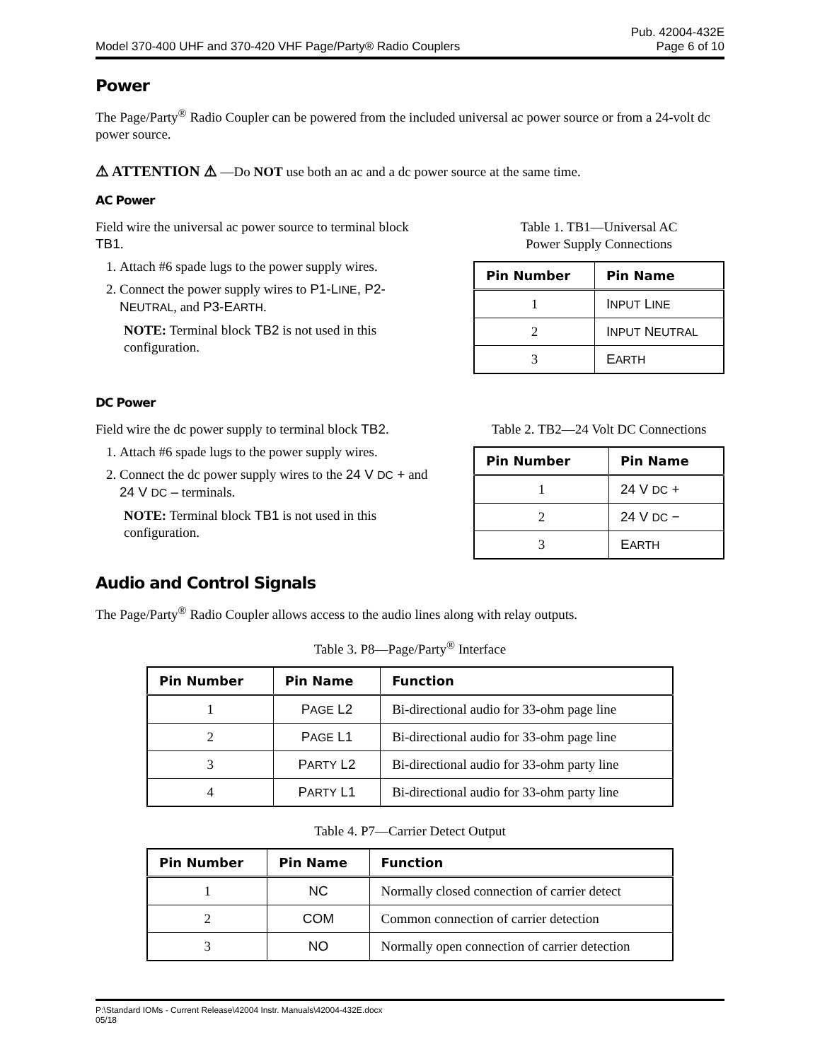Model 370-400 UHF and 370-420 VHF Page/Party® Radio Couplers Pub. 42004-432E
Page 6 of 10
Power
The Page/Party<sup>®</sup> Radio Coupler can be powered from the included universal ac power source or from a 24-volt dc power source.
⚠ ATTENTION ⚠ —Do NOT use both an ac and a dc power source at the same time.
AC Power
Field wire the universal ac power source to terminal block TB1.
1. Attach #6 spade lugs to the power supply wires.
2. Connect the power supply wires to P1-LINE, P2-NEUTRAL, and P3-EARTH.
NOTE: Terminal block TB2 is not used in this configuration.
Table 1. TB1—Universal AC
Power Supply Connections
| Pin Number | Pin Name |
| --- | --- |
| 1 | I NPUT L INE |
| 2 | I NPUT N EUTRAL |
| 3 | E ARTH |
DC Power
Field wire the dc power supply to terminal block TB2.
1. Attach #6 spade lugs to the power supply wires.
2. Connect the dc power supply wires to the 24 V DC + and 24 V DC – terminals.
NOTE: Terminal block TB1 is not used in this configuration.
Table 2. TB2—24 Volt DC Connections
| Pin Number | Pin Name |
| --- | --- |
| 1 | 24 V DC + |
| 2 | 24 V DC − |
| 3 | E ARTH |
Audio and Control Signals
The Page/Party<sup>®</sup> Radio Coupler allows access to the audio lines along with relay outputs.
Table 3. P8—Page/Party<sup>®</sup> Interface
| Pin Number | Pin Name | Function |
| --- | --- | --- |
| 1 | P AGE L2 | Bi-directional audio for 33-ohm page line |
| 2 | P AGE L1 | Bi-directional audio for 33-ohm page line |
| 3 | P ARTY L2 | Bi-directional audio for 33-ohm party line |
| 4 | P ARTY L1 | Bi-directional audio for 33-ohm party line |
Table 4. P7—Carrier Detect Output
| Pin Number | Pin Name | Function |
| --- | --- | --- |
| 1 | NC | Normally closed connection of carrier detect |
| 2 | COM | Common connection of carrier detection |
| 3 | NO | Normally open connection of carrier detection |
P:\Standard IOMs - Current Release\42004 Instr. Manuals\42004-432E.docx
05/18